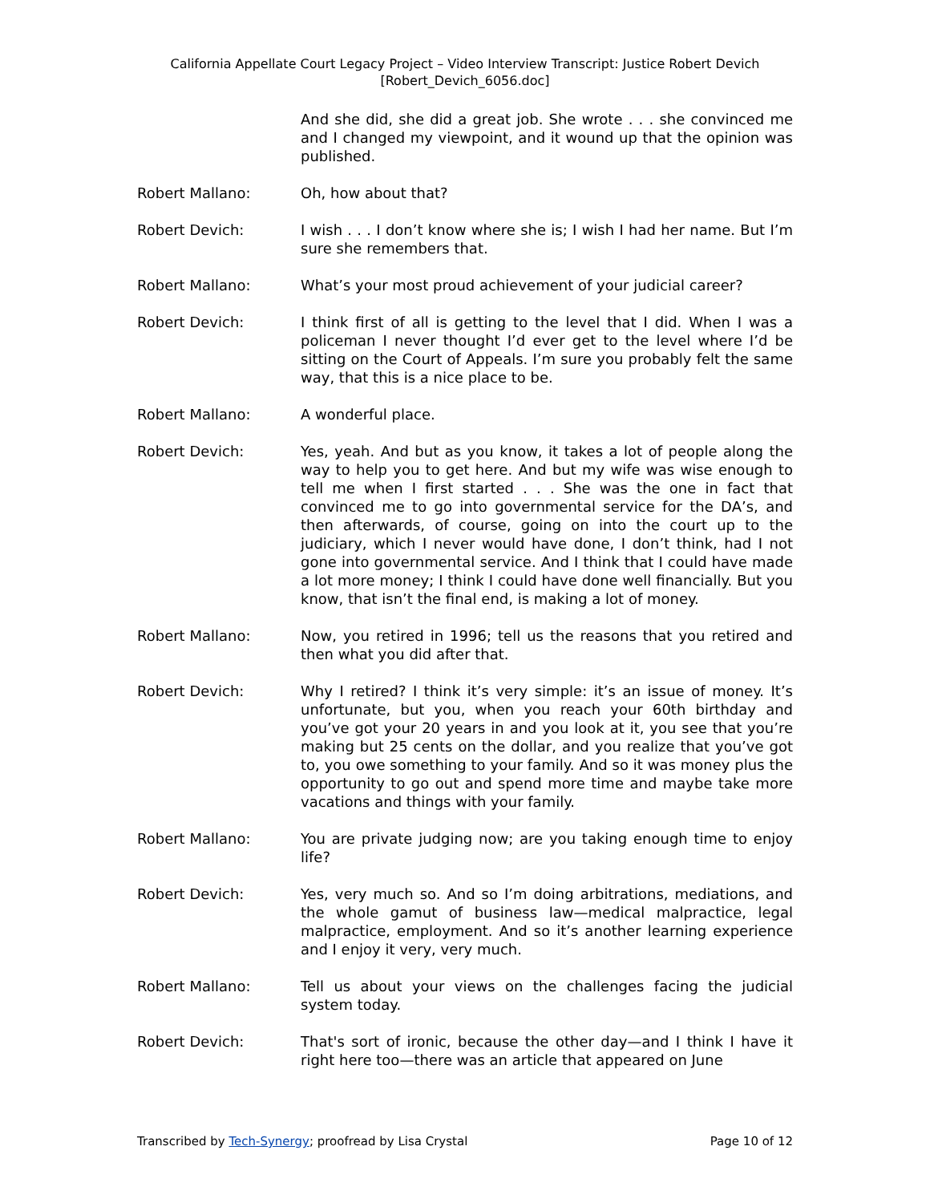California Appellate Court Legacy Project – Video Interview Transcript: Justice Robert Devich
[Robert_Devich_6056.doc]
And she did, she did a great job. She wrote . . . she convinced me and I changed my viewpoint, and it wound up that the opinion was published.
Robert Mallano: Oh, how about that?
Robert Devich: I wish . . . I don’t know where she is; I wish I had her name. But I’m sure she remembers that.
Robert Mallano: What’s your most proud achievement of your judicial career?
Robert Devich: I think first of all is getting to the level that I did. When I was a policeman I never thought I’d ever get to the level where I’d be sitting on the Court of Appeals. I’m sure you probably felt the same way, that this is a nice place to be.
Robert Mallano: A wonderful place.
Robert Devich: Yes, yeah. And but as you know, it takes a lot of people along the way to help you to get here. And but my wife was wise enough to tell me when I first started . . . She was the one in fact that convinced me to go into governmental service for the DA’s, and then afterwards, of course, going on into the court up to the judiciary, which I never would have done, I don’t think, had I not gone into governmental service. And I think that I could have made a lot more money; I think I could have done well financially. But you know, that isn’t the final end, is making a lot of money.
Robert Mallano: Now, you retired in 1996; tell us the reasons that you retired and then what you did after that.
Robert Devich: Why I retired? I think it’s very simple: it’s an issue of money. It’s unfortunate, but you, when you reach your 60th birthday and you’ve got your 20 years in and you look at it, you see that you’re making but 25 cents on the dollar, and you realize that you’ve got to, you owe something to your family. And so it was money plus the opportunity to go out and spend more time and maybe take more vacations and things with your family.
Robert Mallano: You are private judging now; are you taking enough time to enjoy life?
Robert Devich: Yes, very much so. And so I’m doing arbitrations, mediations, and the whole gamut of business law—medical malpractice, legal malpractice, employment. And so it’s another learning experience and I enjoy it very, very much.
Robert Mallano: Tell us about your views on the challenges facing the judicial system today.
Robert Devich: That's sort of ironic, because the other day—and I think I have it right here too—there was an article that appeared on June
Transcribed by Tech-Synergy; proofread by Lisa Crystal Page 10 of 12